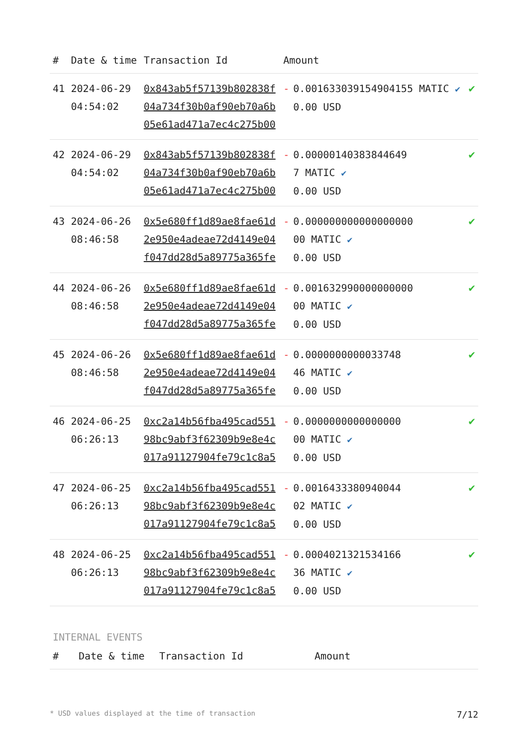| # | Date & time | Transaction Id | Amount | | |
| --- | --- | --- | --- | --- | --- |
| 41 | 2024-06-29 04:54:02 | 0x843ab5f57139b802838f 04a734f30b0af90eb70a6b 05e61ad471a7ec4c275b00 | - | 0.001633039154904155 MATIC ✔ 0.00 USD | ✔ |
| 42 | 2024-06-29 04:54:02 | 0x843ab5f57139b802838f 04a734f30b0af90eb70a6b 05e61ad471a7ec4c275b00 | - | 0.00000140383844649 7 MATIC ✔ 0.00 USD | ✔ |
| 43 | 2024-06-26 08:46:58 | 0x5e680ff1d89ae8fae61d 2e950e4adeae72d4149e04 f047dd28d5a89775a365fe | - | 0.000000000000000000 00 MATIC ✔ 0.00 USD | ✔ |
| 44 | 2024-06-26 08:46:58 | 0x5e680ff1d89ae8fae61d 2e950e4adeae72d4149e04 f047dd28d5a89775a365fe | - | 0.001632990000000000 00 MATIC ✔ 0.00 USD | ✔ |
| 45 | 2024-06-26 08:46:58 | 0x5e680ff1d89ae8fae61d 2e950e4adeae72d4149e04 f047dd28d5a89775a365fe | - | 0.0000000000033748 46 MATIC ✔ 0.00 USD | ✔ |
| 46 | 2024-06-25 06:26:13 | 0xc2a14b56fba495cad551 98bc9abf3f62309b9e8e4c 017a91127904fe79c1c8a5 | - | 0.0000000000000000 00 MATIC ✔ 0.00 USD | ✔ |
| 47 | 2024-06-25 06:26:13 | 0xc2a14b56fba495cad551 98bc9abf3f62309b9e8e4c 017a91127904fe79c1c8a5 | - | 0.0016433380940044 02 MATIC ✔ 0.00 USD | ✔ |
| 48 | 2024-06-25 06:26:13 | 0xc2a14b56fba495cad551 98bc9abf3f62309b9e8e4c 017a91127904fe79c1c8a5 | - | 0.0004021321534166 36 MATIC ✔ 0.00 USD | ✔ |
INTERNAL EVENTS
| # | Date & time | Transaction Id | Amount |
| --- | --- | --- | --- |
* USD values displayed at the time of transaction 7/12